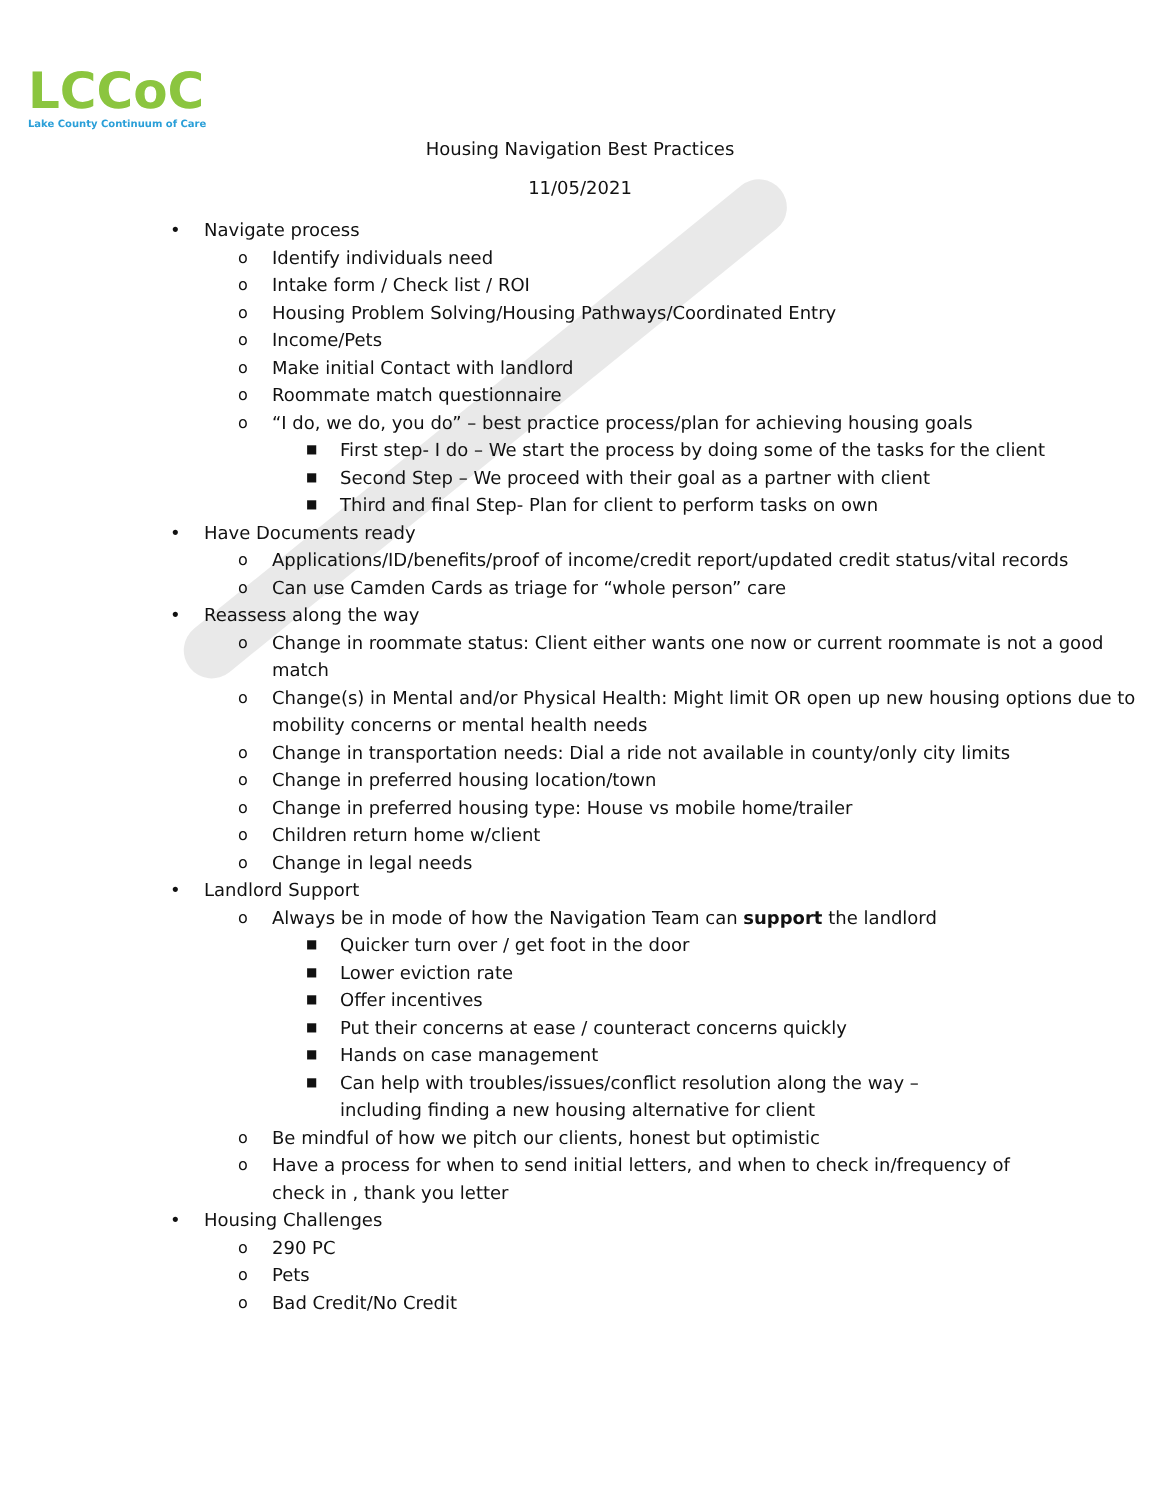LCCoC
Lake County Continuum of Care
Housing Navigation Best Practices
11/05/2021
• Navigate process
o Identify individuals need
o Intake form / Check list / ROI
o Housing Problem Solving/Housing Pathways/Coordinated Entry
o Income/Pets
o Make initial Contact with landlord
o Roommate match questionnaire
o “I do, we do, you do” – best practice process/plan for achieving housing goals
■ First step- I do – We start the process by doing some of the tasks for the client
■ Second Step – We proceed with their goal as a partner with client
■ Third and final Step- Plan for client to perform tasks on own
• Have Documents ready
o Applications/ID/benefits/proof of income/credit report/updated credit status/vital records
o Can use Camden Cards as triage for “whole person” care
• Reassess along the way
o Change in roommate status: Client either wants one now or current roommate is not a good match
o Change(s) in Mental and/or Physical Health: Might limit OR open up new housing options due to mobility concerns or mental health needs
o Change in transportation needs: Dial a ride not available in county/only city limits
o Change in preferred housing location/town
o Change in preferred housing type: House vs mobile home/trailer
o Children return home w/client
o Change in legal needs
• Landlord Support
o Always be in mode of how the Navigation Team can support the landlord
■ Quicker turn over / get foot in the door
■ Lower eviction rate
■ Offer incentives
■ Put their concerns at ease / counteract concerns quickly
■ Hands on case management
■ Can help with troubles/issues/conflict resolution along the way – including finding a new housing alternative for client
o Be mindful of how we pitch our clients, honest but optimistic
o Have a process for when to send initial letters, and when to check in/frequency of check in , thank you letter
• Housing Challenges
o 290 PC
o Pets
o Bad Credit/No Credit